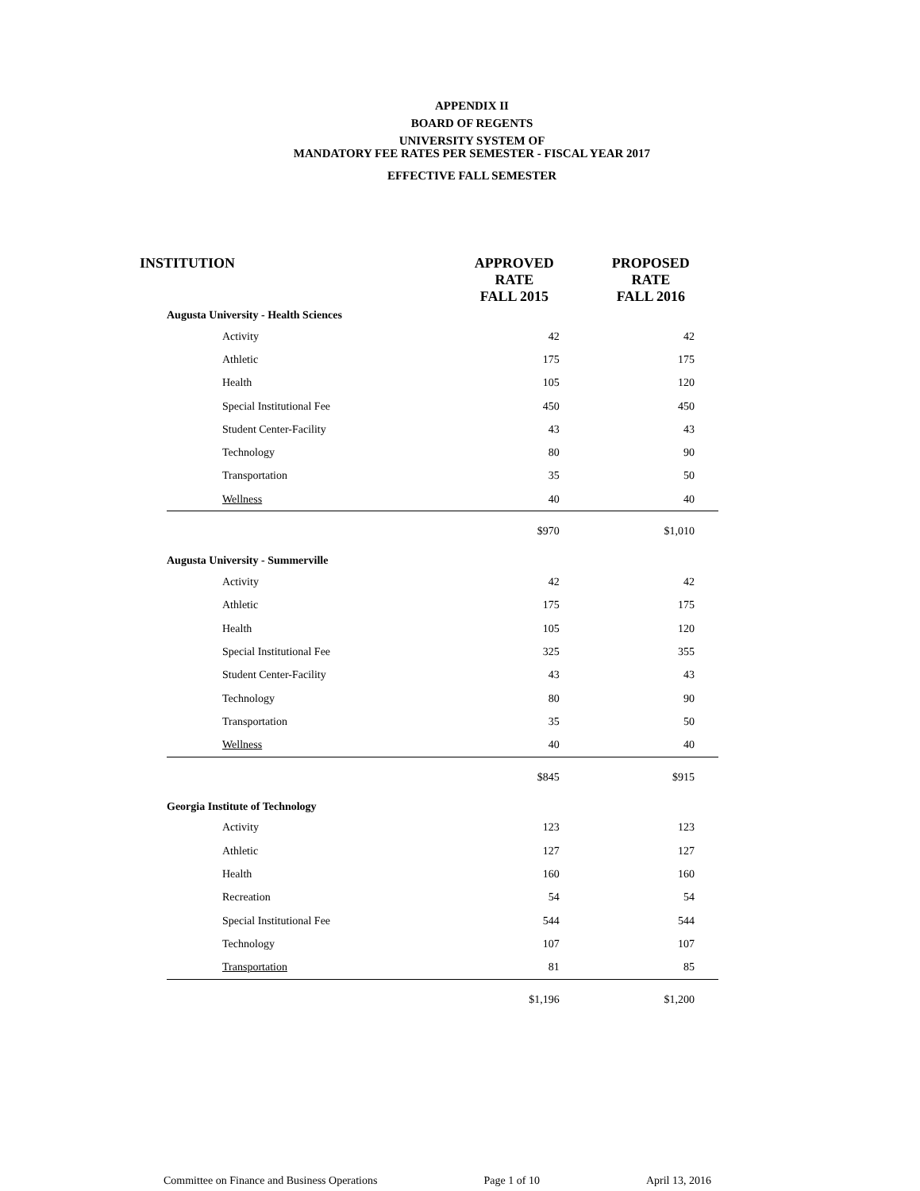APPENDIX II
BOARD OF REGENTS
UNIVERSITY SYSTEM OF
MANDATORY FEE RATES PER SEMESTER - FISCAL YEAR 2017
EFFECTIVE FALL SEMESTER
| INSTITUTION | | APPROVED RATE FALL 2015 | PROPOSED RATE FALL 2016 |
| --- | --- | --- | --- |
| Augusta University - Health Sciences | | | |
| | Activity | 42 | 42 |
| | Athletic | 175 | 175 |
| | Health | 105 | 120 |
| | Special Institutional Fee | 450 | 450 |
| | Student Center-Facility | 43 | 43 |
| | Technology | 80 | 90 |
| | Transportation | 35 | 50 |
| | Wellness | 40 | 40 |
| | | $970 | $1,010 |
| Augusta University - Summerville | | | |
| | Activity | 42 | 42 |
| | Athletic | 175 | 175 |
| | Health | 105 | 120 |
| | Special Institutional Fee | 325 | 355 |
| | Student Center-Facility | 43 | 43 |
| | Technology | 80 | 90 |
| | Transportation | 35 | 50 |
| | Wellness | 40 | 40 |
| | | $845 | $915 |
| Georgia Institute of Technology | | | |
| | Activity | 123 | 123 |
| | Athletic | 127 | 127 |
| | Health | 160 | 160 |
| | Recreation | 54 | 54 |
| | Special Institutional Fee | 544 | 544 |
| | Technology | 107 | 107 |
| | Transportation | 81 | 85 |
| | | $1,196 | $1,200 |
Committee on Finance and Business Operations Page 1 of 10 April 13, 2016